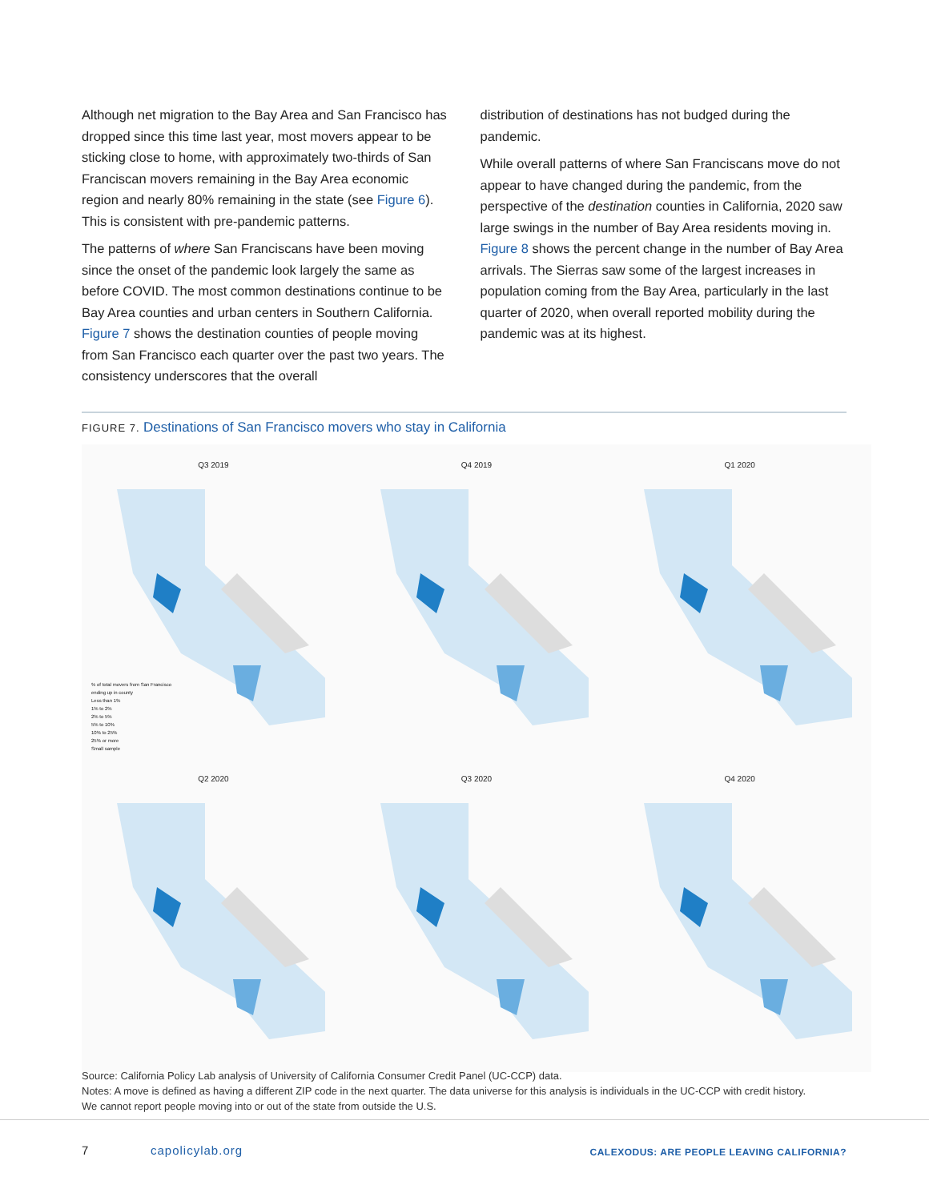Although net migration to the Bay Area and San Francisco has dropped since this time last year, most movers appear to be sticking close to home, with approximately two-thirds of San Franciscan movers remaining in the Bay Area economic region and nearly 80% remaining in the state (see Figure 6). This is consistent with pre-pandemic patterns.
The patterns of where San Franciscans have been moving since the onset of the pandemic look largely the same as before COVID. The most common destinations continue to be Bay Area counties and urban centers in Southern California. Figure 7 shows the destination counties of people moving from San Francisco each quarter over the past two years. The consistency underscores that the overall
distribution of destinations has not budged during the pandemic.
While overall patterns of where San Franciscans move do not appear to have changed during the pandemic, from the perspective of the destination counties in California, 2020 saw large swings in the number of Bay Area residents moving in. Figure 8 shows the percent change in the number of Bay Area arrivals. The Sierras saw some of the largest increases in population coming from the Bay Area, particularly in the last quarter of 2020, when overall reported mobility during the pandemic was at its highest.
FIGURE 7. Destinations of San Francisco movers who stay in California
Q3 2019
% of total movers from San Francisco
ending up in county
Less than 1%
1% to 2%
2% to 5%
5% to 10%
10% to 25%
25% or more
Small sample
Q4 2019
Q1 2020
Q2 2020
Q3 2020
Q4 2020
Source: California Policy Lab analysis of University of California Consumer Credit Panel (UC-CCP) data.
Notes: A move is defined as having a different ZIP code in the next quarter. The data universe for this analysis is individuals in the UC-CCP with credit history.
We cannot report people moving into or out of the state from outside the U.S.
7 capolicylab.org
CALEXODUS: ARE PEOPLE LEAVING CALIFORNIA?